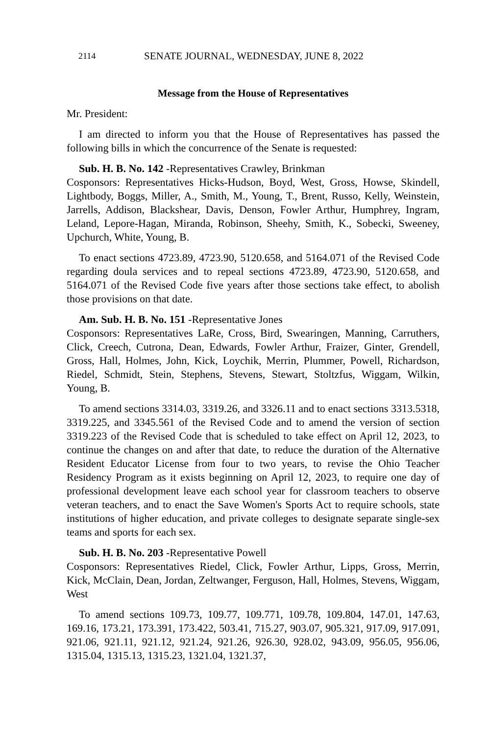2114 SENATE JOURNAL, WEDNESDAY, JUNE 8, 2022
Message from the House of Representatives
Mr. President:
I am directed to inform you that the House of Representatives has passed the following bills in which the concurrence of the Senate is requested:
Sub. H. B. No. 142 -Representatives Crawley, Brinkman
Cosponsors: Representatives Hicks-Hudson, Boyd, West, Gross, Howse, Skindell, Lightbody, Boggs, Miller, A., Smith, M., Young, T., Brent, Russo, Kelly, Weinstein, Jarrells, Addison, Blackshear, Davis, Denson, Fowler Arthur, Humphrey, Ingram, Leland, Lepore-Hagan, Miranda, Robinson, Sheehy, Smith, K., Sobecki, Sweeney, Upchurch, White, Young, B.
To enact sections 4723.89, 4723.90, 5120.658, and 5164.071 of the Revised Code regarding doula services and to repeal sections 4723.89, 4723.90, 5120.658, and 5164.071 of the Revised Code five years after those sections take effect, to abolish those provisions on that date.
Am. Sub. H. B. No. 151 -Representative Jones
Cosponsors: Representatives LaRe, Cross, Bird, Swearingen, Manning, Carruthers, Click, Creech, Cutrona, Dean, Edwards, Fowler Arthur, Fraizer, Ginter, Grendell, Gross, Hall, Holmes, John, Kick, Loychik, Merrin, Plummer, Powell, Richardson, Riedel, Schmidt, Stein, Stephens, Stevens, Stewart, Stoltzfus, Wiggam, Wilkin, Young, B.
To amend sections 3314.03, 3319.26, and 3326.11 and to enact sections 3313.5318, 3319.225, and 3345.561 of the Revised Code and to amend the version of section 3319.223 of the Revised Code that is scheduled to take effect on April 12, 2023, to continue the changes on and after that date, to reduce the duration of the Alternative Resident Educator License from four to two years, to revise the Ohio Teacher Residency Program as it exists beginning on April 12, 2023, to require one day of professional development leave each school year for classroom teachers to observe veteran teachers, and to enact the Save Women's Sports Act to require schools, state institutions of higher education, and private colleges to designate separate single-sex teams and sports for each sex.
Sub. H. B. No. 203 -Representative Powell
Cosponsors: Representatives Riedel, Click, Fowler Arthur, Lipps, Gross, Merrin, Kick, McClain, Dean, Jordan, Zeltwanger, Ferguson, Hall, Holmes, Stevens, Wiggam, West
To amend sections 109.73, 109.77, 109.771, 109.78, 109.804, 147.01, 147.63, 169.16, 173.21, 173.391, 173.422, 503.41, 715.27, 903.07, 905.321, 917.09, 917.091, 921.06, 921.11, 921.12, 921.24, 921.26, 926.30, 928.02, 943.09, 956.05, 956.06, 1315.04, 1315.13, 1315.23, 1321.04, 1321.37,